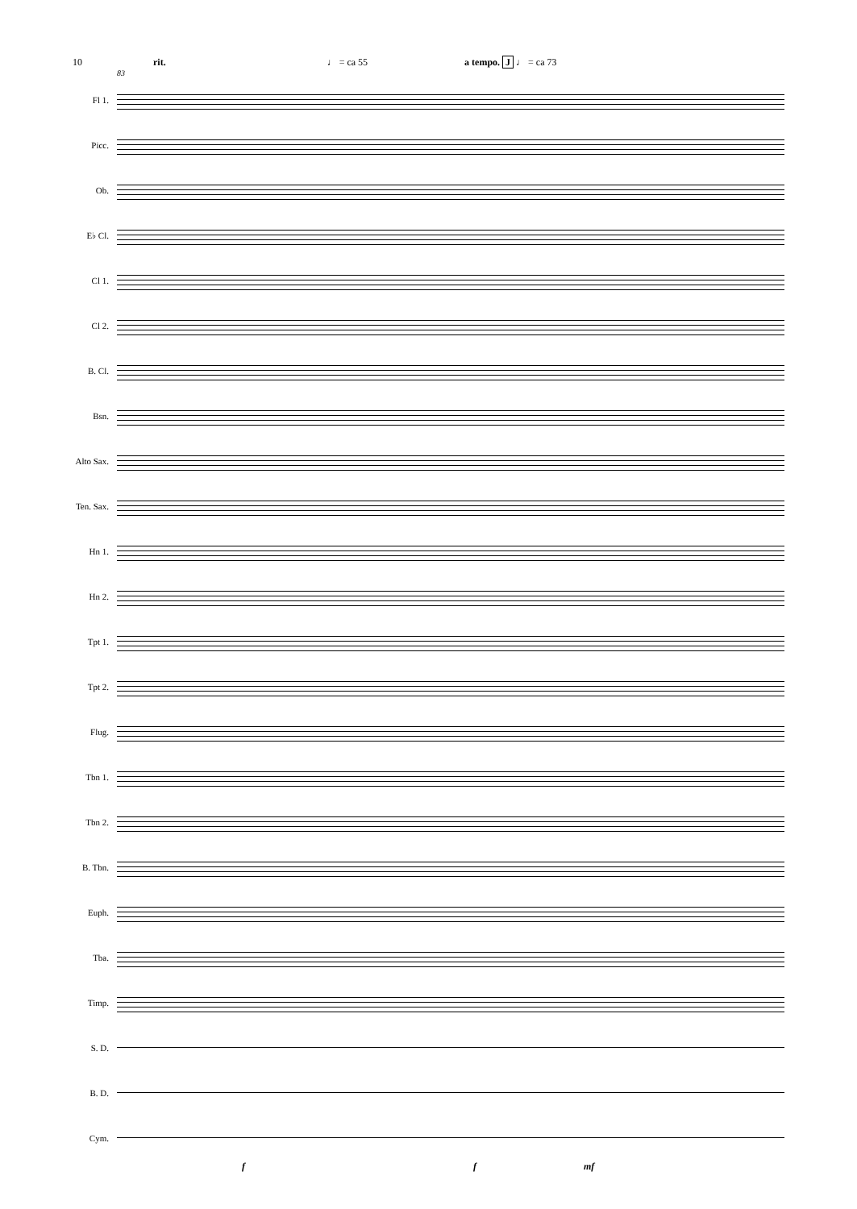10 rit. ♩ = ca 55 a tempo. J ♩ = ca 73
83
Fl 1.
Picc.
Ob.
E♭ Cl.
Cl 1.
Cl 2.
B. Cl.
Bsn.
Alto Sax.
Ten. Sax.
Hn 1.
Hn 2.
Tpt 1.
Tpt 2.
Flug.
Tbn 1.
Tbn 2.
B. Tbn.
Euph.
Tba.
Timp.
S. D.
B. D.
Cym.
f f mf